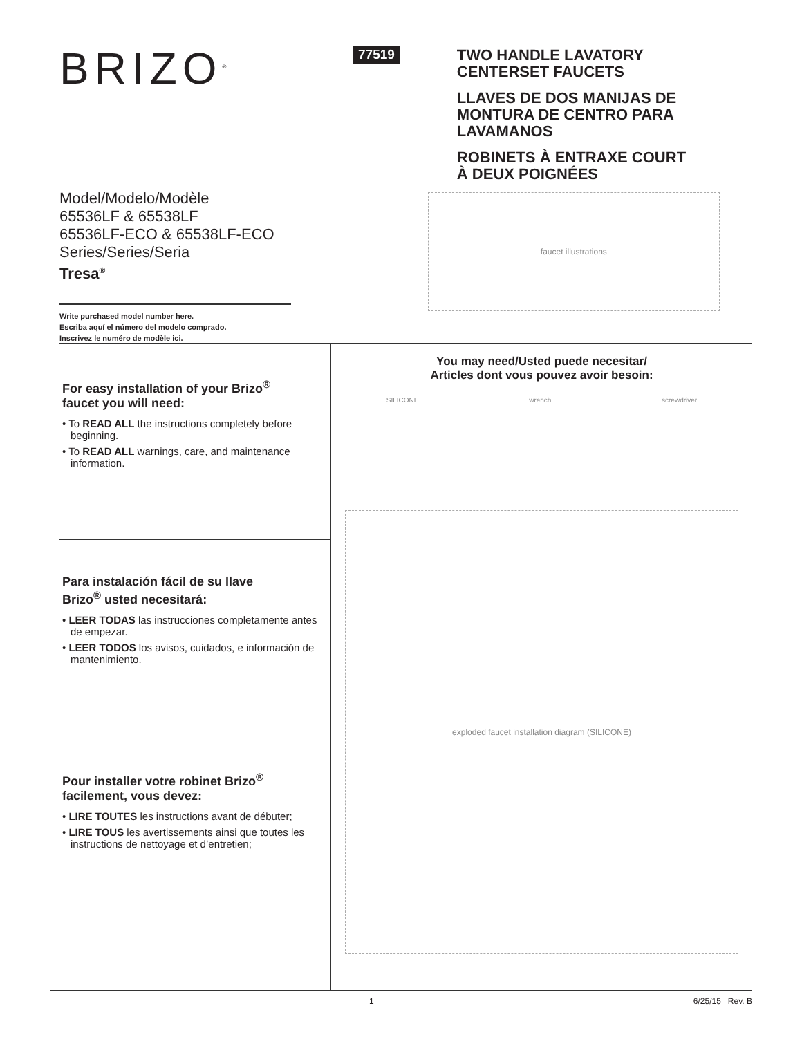BRIZO<sup>®</sup>
Model/Modelo/Modèle
65536LF & 65538LF
65536LF-ECO & 65538LF-ECO
Series/Series/Seria
Tresa<sup>®</sup>
Write purchased model number here.
Escriba aquí el número del modelo comprado.
Inscrivez le numéro de modèle ici.
77519
TWO HANDLE LAVATORY
CENTERSET FAUCETS
LLAVES DE DOS MANIJAS DE
MONTURA DE CENTRO PARA
LAVAMANOS
ROBINETS À ENTRAXE COURT
À DEUX POIGNÉES
faucet illustrations
For easy installation of your Brizo<sup>®</sup>
faucet you will need:
• To READ ALL the instructions completely before beginning.
• To READ ALL warnings, care, and maintenance information.
Para instalación fácil de su llave
Brizo<sup>®</sup> usted necesitará:
• LEER TODAS las instrucciones completamente antes de empezar.
• LEER TODOS los avisos, cuidados, e información de mantenimiento.
Pour installer votre robinet Brizo<sup>®</sup>
facilement, vous devez:
• LIRE TOUTES les instructions avant de débuter;
• LIRE TOUS les avertissements ainsi que toutes les instructions de nettoyage et d’entretien;
You may need/Usted puede necesitar/
Articles dont vous pouvez avoir besoin:
SILICONE wrench screwdriver
exploded faucet installation diagram (SILICONE)
1 6/25/15 Rev. B